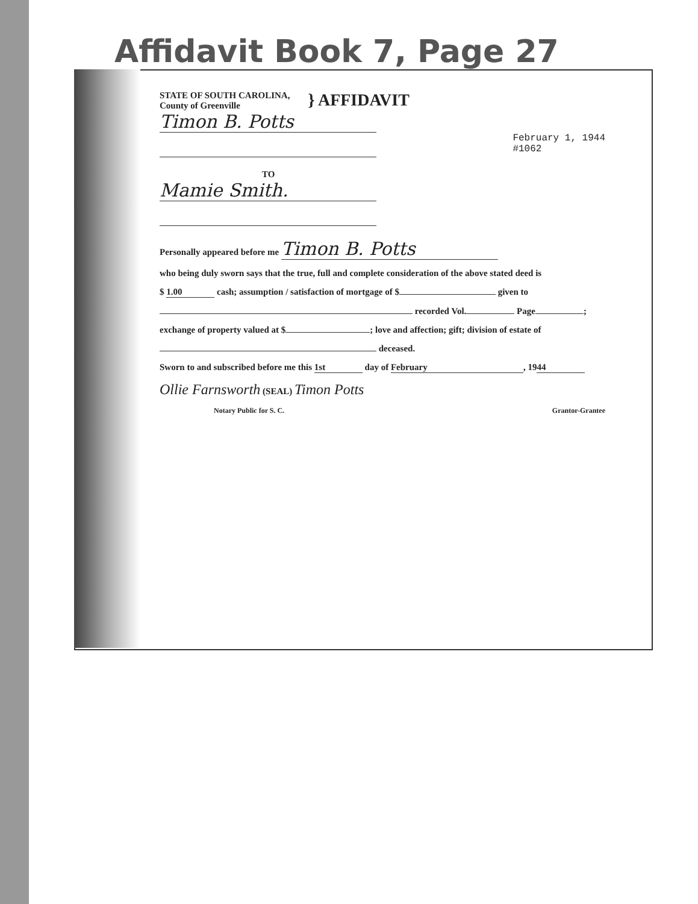Affidavit Book 7, Page 27
STATE OF SOUTH CAROLINA,
County of Greenville
} AFFIDAVIT
Timon B. Potts
February 1, 1944
#1062
TO
Mamie Smith.
Personally appeared before me Timon B. Potts
who being duly sworn says that the true, full and complete consideration of the above stated deed is
$ 1.00 cash; assumption / satisfaction of mortgage of $ given to
recorded Vol. Page ;
exchange of property valued at $ ; love and affection; gift; division of estate of
deceased.
Sworn to and subscribed before me this 1st day of February, 19 44
Ollie Farnsworth (SEAL) Timon Potts
Notary Public for S. C. Grantor-Grantee